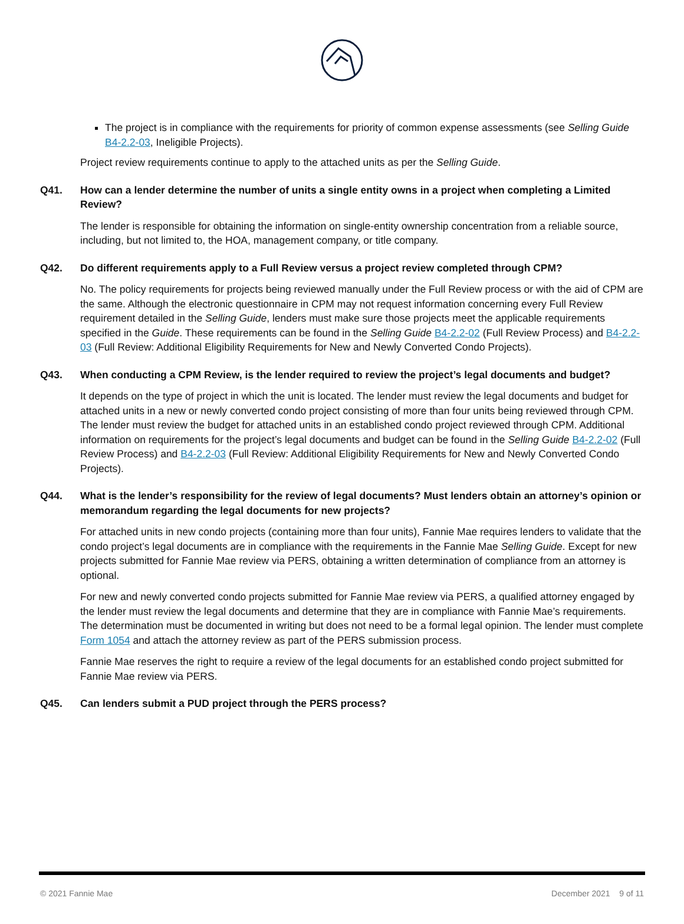The project is in compliance with the requirements for priority of common expense assessments (see Selling Guide B4-2.2-03, Ineligible Projects).
Project review requirements continue to apply to the attached units as per the Selling Guide.
Q41. How can a lender determine the number of units a single entity owns in a project when completing a Limited Review?
The lender is responsible for obtaining the information on single-entity ownership concentration from a reliable source, including, but not limited to, the HOA, management company, or title company.
Q42. Do different requirements apply to a Full Review versus a project review completed through CPM?
No. The policy requirements for projects being reviewed manually under the Full Review process or with the aid of CPM are the same. Although the electronic questionnaire in CPM may not request information concerning every Full Review requirement detailed in the Selling Guide, lenders must make sure those projects meet the applicable requirements specified in the Guide. These requirements can be found in the Selling Guide B4-2.2-02 (Full Review Process) and B4-2.2-03 (Full Review: Additional Eligibility Requirements for New and Newly Converted Condo Projects).
Q43. When conducting a CPM Review, is the lender required to review the project’s legal documents and budget?
It depends on the type of project in which the unit is located. The lender must review the legal documents and budget for attached units in a new or newly converted condo project consisting of more than four units being reviewed through CPM. The lender must review the budget for attached units in an established condo project reviewed through CPM. Additional information on requirements for the project’s legal documents and budget can be found in the Selling Guide B4-2.2-02 (Full Review Process) and B4-2.2-03 (Full Review: Additional Eligibility Requirements for New and Newly Converted Condo Projects).
Q44. What is the lender’s responsibility for the review of legal documents? Must lenders obtain an attorney’s opinion or memorandum regarding the legal documents for new projects?
For attached units in new condo projects (containing more than four units), Fannie Mae requires lenders to validate that the condo project’s legal documents are in compliance with the requirements in the Fannie Mae Selling Guide. Except for new projects submitted for Fannie Mae review via PERS, obtaining a written determination of compliance from an attorney is optional.
For new and newly converted condo projects submitted for Fannie Mae review via PERS, a qualified attorney engaged by the lender must review the legal documents and determine that they are in compliance with Fannie Mae’s requirements. The determination must be documented in writing but does not need to be a formal legal opinion. The lender must complete Form 1054 and attach the attorney review as part of the PERS submission process.
Fannie Mae reserves the right to require a review of the legal documents for an established condo project submitted for Fannie Mae review via PERS.
Q45. Can lenders submit a PUD project through the PERS process?
© 2021 Fannie Mae December 2021 9 of 11